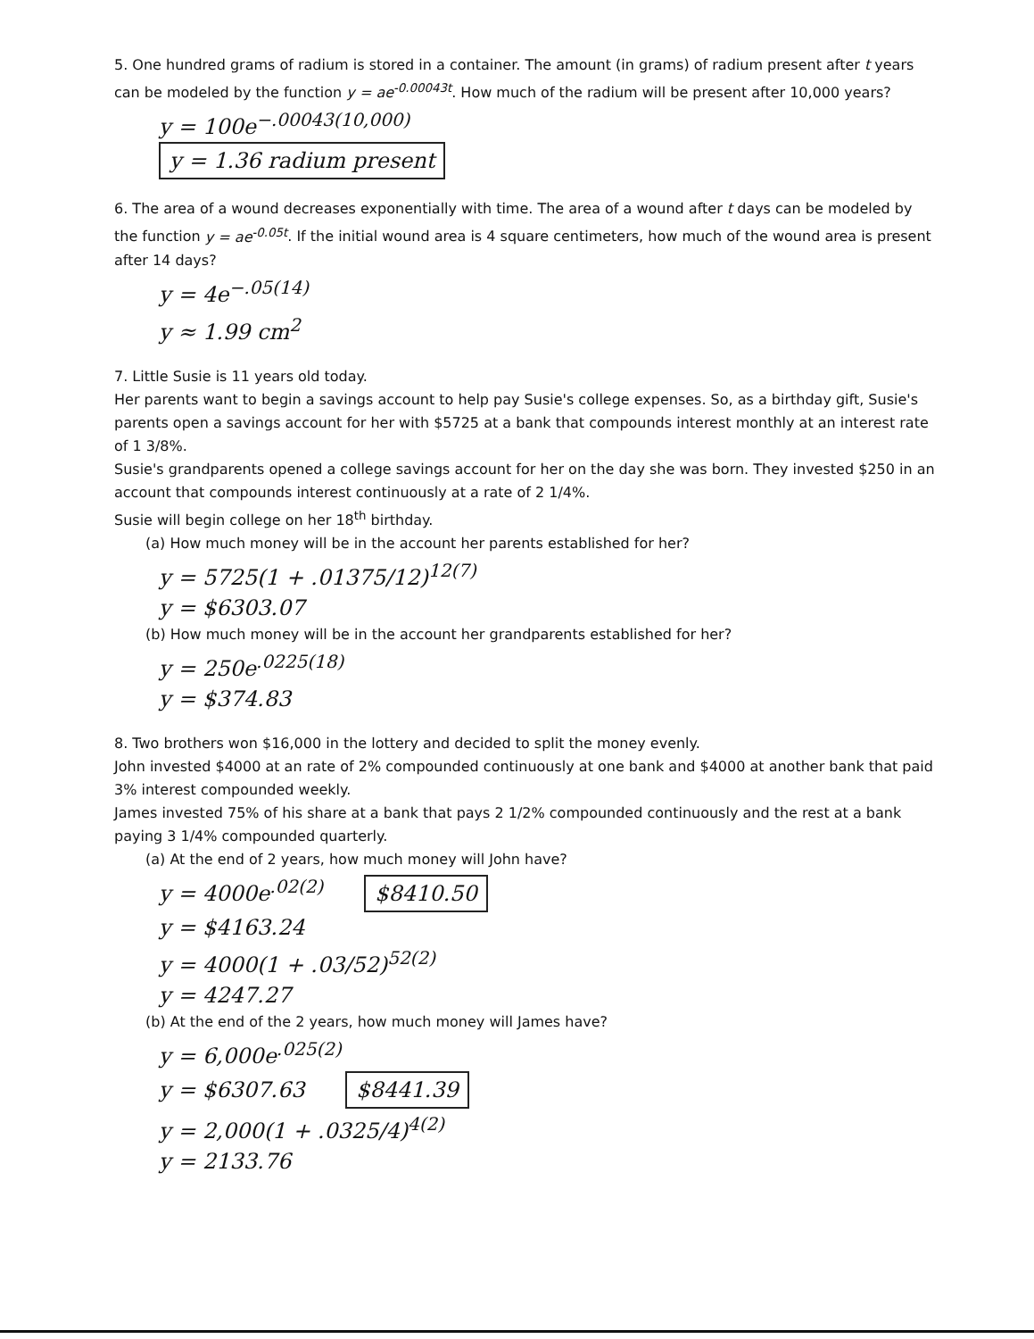5. One hundred grams of radium is stored in a container. The amount (in grams) of radium present after t years can be modeled by the function y = ae<sup>-0.00043t</sup>. How much of the radium will be present after 10,000 years?
y = 100e<sup>−.00043(10,000)</sup>
y = 1.36 radium present
6. The area of a wound decreases exponentially with time. The area of a wound after t days can be modeled by the function y = ae<sup>-0.05t</sup>. If the initial wound area is 4 square centimeters, how much of the wound area is present after 14 days?
y = 4e<sup>−.05(14)</sup>
y ≈ 1.99 cm<sup>2</sup>
7. Little Susie is 11 years old today.
Her parents want to begin a savings account to help pay Susie's college expenses. So, as a birthday gift, Susie's parents open a savings account for her with $5725 at a bank that compounds interest monthly at an interest rate of 1 3/8%.
Susie's grandparents opened a college savings account for her on the day she was born. They invested $250 in an account that compounds interest continuously at a rate of 2 1/4%.
Susie will begin college on her 18<sup>th</sup> birthday.
(a) How much money will be in the account her parents established for her?
y = 5725(1 + .01375/12)<sup>12(7)</sup>
y = $6303.07
(b) How much money will be in the account her grandparents established for her?
y = 250e<sup>.0225(18)</sup>
y = $374.83
8. Two brothers won $16,000 in the lottery and decided to split the money evenly.
John invested $4000 at an rate of 2% compounded continuously at one bank and $4000 at another bank that paid 3% interest compounded weekly.
James invested 75% of his share at a bank that pays 2 1/2% compounded continuously and the rest at a bank paying 3 1/4% compounded quarterly.
(a) At the end of 2 years, how much money will John have?
y = 4000e<sup>.02(2)</sup> $8410.50
y = $4163.24
y = 4000(1 + .03/52)<sup>52(2)</sup>
y = 4247.27
(b) At the end of the 2 years, how much money will James have?
y = 6,000e<sup>.025(2)</sup>
y = $6307.63 $8441.39
y = 2,000(1 + .0325/4)<sup>4(2)</sup>
y = 2133.76